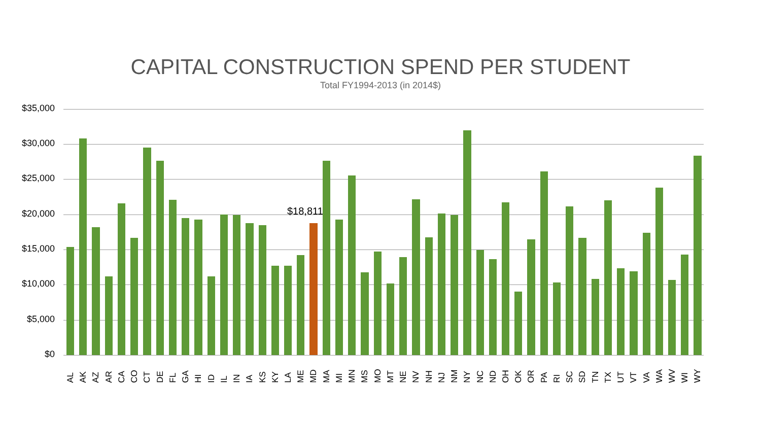CAPITAL CONSTRUCTION SPEND PER STUDENT
Total FY1994-2013 (in 2014$)
$35,000
$30,000
$25,000
$20,000
$15,000
$10,000
$5,000
$0
$18,811
AL AK AZ AR CA CO CT DE FL GA HI ID IL IN IA KS KY LA ME MD MA MI MN MS MO MT NE NV NH NJ NM NY NC ND OH OK OR PA RI SC SD TN TX UT VT VA WA WV WI WY